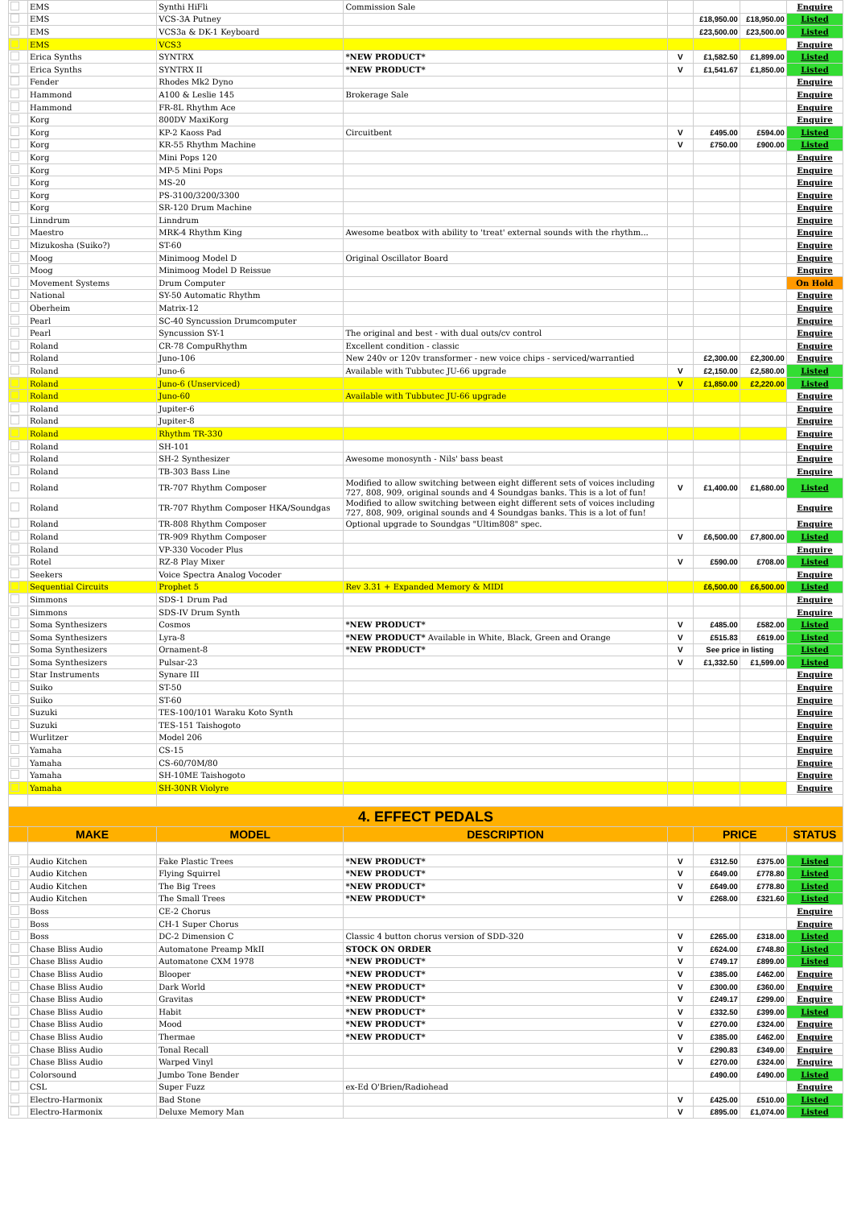| | EMS | Synthi HiFli | Commission Sale | | | | Enquire |
| | EMS | VCS-3A Putney | | | £18,950.00 | £18,950.00 | Listed |
| | EMS | VCS3a & DK-1 Keyboard | | | £23,500.00 | £23,500.00 | Listed |
| | EMS | VCS3 | | | | | Enquire |
| | Erica Synths | SYNTRX | *NEW PRODUCT* | V | £1,582.50 | £1,899.00 | Listed |
| | Erica Synths | SYNTRX II | *NEW PRODUCT* | V | £1,541.67 | £1,850.00 | Listed |
| | Fender | Rhodes Mk2 Dyno | | | | | Enquire |
| | Hammond | A100 & Leslie 145 | Brokerage Sale | | | | Enquire |
| | Hammond | FR-8L Rhythm Ace | | | | | Enquire |
| | Korg | 800DV MaxiKorg | | | | | Enquire |
| | Korg | KP-2 Kaoss Pad | Circuitbent | V | £495.00 | £594.00 | Listed |
| | Korg | KR-55 Rhythm Machine | | V | £750.00 | £900.00 | Listed |
| | Korg | Mini Pops 120 | | | | | Enquire |
| | Korg | MP-5 Mini Pops | | | | | Enquire |
| | Korg | MS-20 | | | | | Enquire |
| | Korg | PS-3100/3200/3300 | | | | | Enquire |
| | Korg | SR-120 Drum Machine | | | | | Enquire |
| | Linndrum | Linndrum | | | | | Enquire |
| | Maestro | MRK-4 Rhythm King | Awesome beatbox with ability to 'treat' external sounds with the rhythm... | | | | Enquire |
| | Mizukosha (Suiko?) | ST-60 | | | | | Enquire |
| | Moog | Minimoog Model D | Original Oscillator Board | | | | Enquire |
| | Moog | Minimoog Model D Reissue | | | | | Enquire |
| | Movement Systems | Drum Computer | | | | | On Hold |
| | National | SY-50 Automatic Rhythm | | | | | Enquire |
| | Oberheim | Matrix-12 | | | | | Enquire |
| | Pearl | SC-40 Syncussion Drumcomputer | | | | | Enquire |
| | Pearl | Syncussion SY-1 | The original and best - with dual outs/cv control | | | | Enquire |
| | Roland | CR-78 CompuRhythm | Excellent condition - classic | | | | Enquire |
| | Roland | Juno-106 | New 240v or 120v transformer - new voice chips - serviced/warrantied | | £2,300.00 | £2,300.00 | Enquire |
| | Roland | Juno-6 | Available with Tubbutec JU-66 upgrade | V | £2,150.00 | £2,580.00 | Listed |
| | Roland | Juno-6 (Unserviced) | | V | £1,850.00 | £2,220.00 | Listed |
| | Roland | Juno-60 | Available with Tubbutec JU-66 upgrade | | | | Enquire |
| | Roland | Jupiter-6 | | | | | Enquire |
| | Roland | Jupiter-8 | | | | | Enquire |
| | Roland | Rhythm TR-330 | | | | | Enquire |
| | Roland | SH-101 | | | | | Enquire |
| | Roland | SH-2 Synthesizer | Awesome monosynth - Nils' bass beast | | | | Enquire |
| | Roland | TB-303 Bass Line | | | | | Enquire |
| | Roland | TR-707 Rhythm Composer | Modified to allow switching between eight different sets of voices including 727, 808, 909, original sounds and 4 Soundgas banks. This is a lot of fun! | V | £1,400.00 | £1,680.00 | Listed |
| | Roland | TR-707 Rhythm Composer HKA/Soundgas | Modified to allow switching between eight different sets of voices including 727, 808, 909, original sounds and 4 Soundgas banks. This is a lot of fun! | | | | Enquire |
| | Roland | TR-808 Rhythm Composer | Optional upgrade to Soundgas "Ultim808" spec. | | | | Enquire |
| | Roland | TR-909 Rhythm Composer | | V | £6,500.00 | £7,800.00 | Listed |
| | Roland | VP-330 Vocoder Plus | | | | | Enquire |
| | Rotel | RZ-8 Play Mixer | | V | £590.00 | £708.00 | Listed |
| | Seekers | Voice Spectra Analog Vocoder | | | | | Enquire |
| | Sequential Circuits | Prophet 5 | Rev 3.31 + Expanded Memory & MIDI | | £6,500.00 | £6,500.00 | Listed |
| | Simmons | SDS-1 Drum Pad | | | | | Enquire |
| | Simmons | SDS-IV Drum Synth | | | | | Enquire |
| | Soma Synthesizers | Cosmos | *NEW PRODUCT* | V | £485.00 | £582.00 | Listed |
| | Soma Synthesizers | Lyra-8 | *NEW PRODUCT* Available in White, Black, Green and Orange | V | £515.83 | £619.00 | Listed |
| | Soma Synthesizers | Ornament-8 | *NEW PRODUCT* | V | See price in listing | | Listed |
| | Soma Synthesizers | Pulsar-23 | | V | £1,332.50 | £1,599.00 | Listed |
| | Star Instruments | Synare III | | | | | Enquire |
| | Suiko | ST-50 | | | | | Enquire |
| | Suiko | ST-60 | | | | | Enquire |
| | Suzuki | TES-100/101 Waraku Koto Synth | | | | | Enquire |
| | Suzuki | TES-151 Taishogoto | | | | | Enquire |
| | Wurlitzer | Model 206 | | | | | Enquire |
| | Yamaha | CS-15 | | | | | Enquire |
| | Yamaha | CS-60/70M/80 | | | | | Enquire |
| | Yamaha | SH-10ME Taishogoto | | | | | Enquire |
| | Yamaha | SH-30NR Violyre | | | | | Enquire |
| 4. EFFECT PEDALS | | | | | | | |
| | MAKE | MODEL | DESCRIPTION | | PRICE | | STATUS |
| | Audio Kitchen | Fake Plastic Trees | *NEW PRODUCT* | V | £312.50 | £375.00 | Listed |
| | Audio Kitchen | Flying Squirrel | *NEW PRODUCT* | V | £649.00 | £778.80 | Listed |
| | Audio Kitchen | The Big Trees | *NEW PRODUCT* | V | £649.00 | £778.80 | Listed |
| | Audio Kitchen | The Small Trees | *NEW PRODUCT* | V | £268.00 | £321.60 | Listed |
| | Boss | CE-2 Chorus | | | | | Enquire |
| | Boss | CH-1 Super Chorus | | | | | Enquire |
| | Boss | DC-2 Dimension C | Classic 4 button chorus version of SDD-320 | V | £265.00 | £318.00 | Listed |
| | Chase Bliss Audio | Automatone Preamp MkII | STOCK ON ORDER | V | £624.00 | £748.80 | Listed |
| | Chase Bliss Audio | Automatone CXM 1978 | *NEW PRODUCT* | V | £749.17 | £899.00 | Listed |
| | Chase Bliss Audio | Blooper | *NEW PRODUCT* | V | £385.00 | £462.00 | Enquire |
| | Chase Bliss Audio | Dark World | *NEW PRODUCT* | V | £300.00 | £360.00 | Enquire |
| | Chase Bliss Audio | Gravitas | *NEW PRODUCT* | V | £249.17 | £299.00 | Enquire |
| | Chase Bliss Audio | Habit | *NEW PRODUCT* | V | £332.50 | £399.00 | Listed |
| | Chase Bliss Audio | Mood | *NEW PRODUCT* | V | £270.00 | £324.00 | Enquire |
| | Chase Bliss Audio | Thermae | *NEW PRODUCT* | V | £385.00 | £462.00 | Enquire |
| | Chase Bliss Audio | Tonal Recall | | V | £290.83 | £349.00 | Enquire |
| | Chase Bliss Audio | Warped Vinyl | | V | £270.00 | £324.00 | Enquire |
| | Colorsound | Jumbo Tone Bender | | | £490.00 | £490.00 | Listed |
| | CSL | Super Fuzz | ex-Ed O'Brien/Radiohead | | | | Enquire |
| | Electro-Harmonix | Bad Stone | | V | £425.00 | £510.00 | Listed |
| | Electro-Harmonix | Deluxe Memory Man | | V | £895.00 | £1,074.00 | Listed |